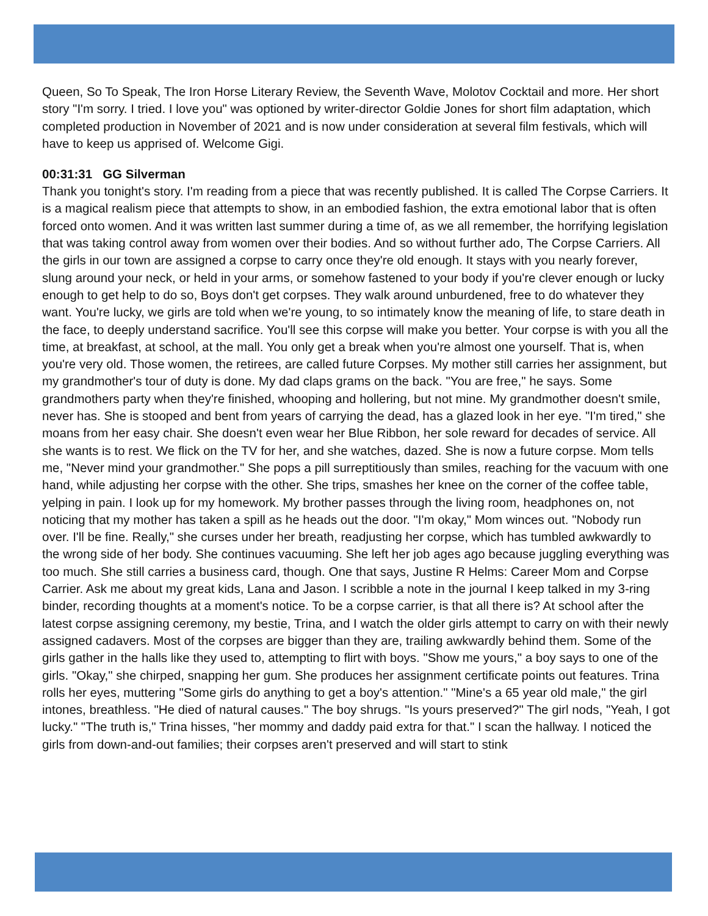Queen, So To Speak, The Iron Horse Literary Review, the Seventh Wave, Molotov Cocktail and more. Her short story "I'm sorry. I tried. I love you" was optioned by writer-director Goldie Jones for short film adaptation, which completed production in November of 2021 and is now under consideration at several film festivals, which will have to keep us apprised of. Welcome Gigi.
00:31:31 GG Silverman
Thank you tonight's story. I'm reading from a piece that was recently published. It is called The Corpse Carriers. It is a magical realism piece that attempts to show, in an embodied fashion, the extra emotional labor that is often forced onto women. And it was written last summer during a time of, as we all remember, the horrifying legislation that was taking control away from women over their bodies. And so without further ado, The Corpse Carriers. All the girls in our town are assigned a corpse to carry once they're old enough. It stays with you nearly forever, slung around your neck, or held in your arms, or somehow fastened to your body if you're clever enough or lucky enough to get help to do so, Boys don't get corpses. They walk around unburdened, free to do whatever they want. You're lucky, we girls are told when we're young, to so intimately know the meaning of life, to stare death in the face, to deeply understand sacrifice. You'll see this corpse will make you better. Your corpse is with you all the time, at breakfast, at school, at the mall. You only get a break when you're almost one yourself. That is, when you're very old. Those women, the retirees, are called future Corpses. My mother still carries her assignment, but my grandmother's tour of duty is done. My dad claps grams on the back. "You are free," he says. Some grandmothers party when they're finished, whooping and hollering, but not mine. My grandmother doesn't smile, never has. She is stooped and bent from years of carrying the dead, has a glazed look in her eye. "I'm tired," she moans from her easy chair. She doesn't even wear her Blue Ribbon, her sole reward for decades of service. All she wants is to rest. We flick on the TV for her, and she watches, dazed. She is now a future corpse. Mom tells me, "Never mind your grandmother." She pops a pill surreptitiously than smiles, reaching for the vacuum with one hand, while adjusting her corpse with the other. She trips, smashes her knee on the corner of the coffee table, yelping in pain. I look up for my homework. My brother passes through the living room, headphones on, not noticing that my mother has taken a spill as he heads out the door. "I'm okay," Mom winces out. "Nobody run over. I'll be fine. Really," she curses under her breath, readjusting her corpse, which has tumbled awkwardly to the wrong side of her body. She continues vacuuming. She left her job ages ago because juggling everything was too much. She still carries a business card, though. One that says, Justine R Helms: Career Mom and Corpse Carrier. Ask me about my great kids, Lana and Jason. I scribble a note in the journal I keep talked in my 3-ring binder, recording thoughts at a moment's notice. To be a corpse carrier, is that all there is? At school after the latest corpse assigning ceremony, my bestie, Trina, and I watch the older girls attempt to carry on with their newly assigned cadavers. Most of the corpses are bigger than they are, trailing awkwardly behind them. Some of the girls gather in the halls like they used to, attempting to flirt with boys. "Show me yours," a boy says to one of the girls. "Okay," she chirped, snapping her gum. She produces her assignment certificate points out features. Trina rolls her eyes, muttering "Some girls do anything to get a boy's attention." "Mine's a 65 year old male," the girl intones, breathless. "He died of natural causes." The boy shrugs. "Is yours preserved?" The girl nods, "Yeah, I got lucky." "The truth is," Trina hisses, "her mommy and daddy paid extra for that." I scan the hallway. I noticed the girls from down-and-out families; their corpses aren't preserved and will start to stink